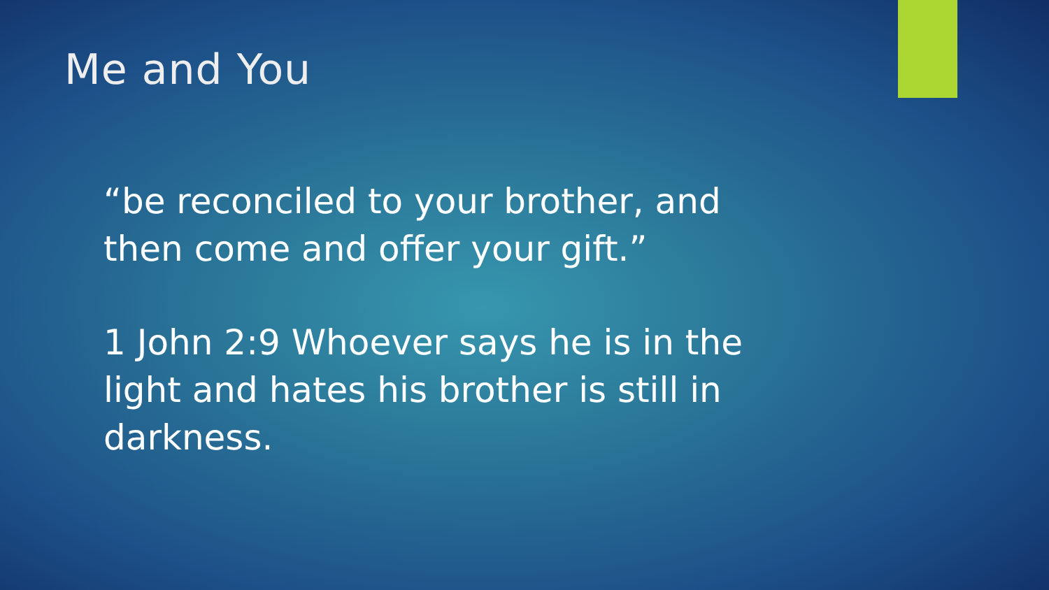Me and You
“be reconciled to your brother, and then come and offer your gift.”
1 John 2:9 Whoever says he is in the light and hates his brother is still in darkness.